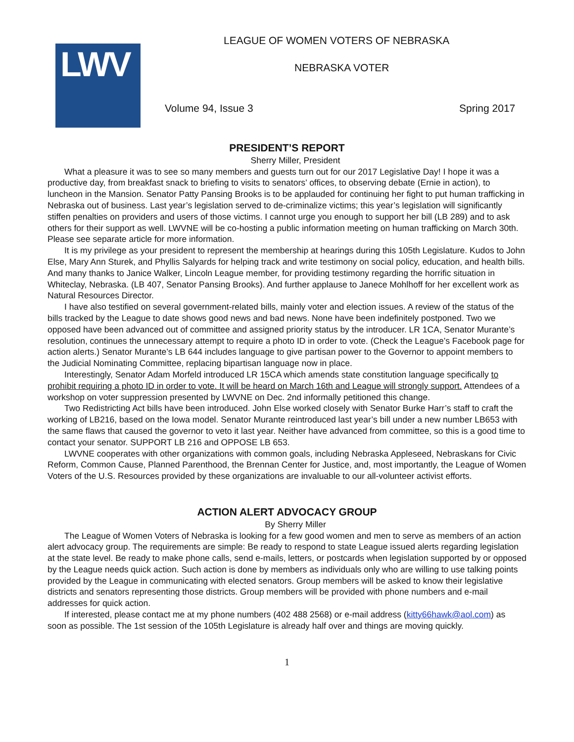LWV
LEAGUE OF WOMEN VOTERS OF NEBRASKA
NEBRASKA VOTER
Volume 94, Issue 3 Spring 2017
PRESIDENT’S REPORT
Sherry Miller, President
What a pleasure it was to see so many members and guests turn out for our 2017 Legislative Day! I hope it was a productive day, from breakfast snack to briefing to visits to senators’ offices, to observing debate (Ernie in action), to luncheon in the Mansion. Senator Patty Pansing Brooks is to be applauded for continuing her fight to put human trafficking in Nebraska out of business. Last year’s legislation served to de-criminalize victims; this year’s legislation will significantly stiffen penalties on providers and users of those victims. I cannot urge you enough to support her bill (LB 289) and to ask others for their support as well. LWVNE will be co-hosting a public information meeting on human trafficking on March 30th. Please see separate article for more information.
It is my privilege as your president to represent the membership at hearings during this 105th Legislature. Kudos to John Else, Mary Ann Sturek, and Phyllis Salyards for helping track and write testimony on social policy, education, and health bills. And many thanks to Janice Walker, Lincoln League member, for providing testimony regarding the horrific situation in Whiteclay, Nebraska. (LB 407, Senator Pansing Brooks). And further applause to Janece Mohlhoff for her excellent work as Natural Resources Director.
I have also testified on several government-related bills, mainly voter and election issues. A review of the status of the bills tracked by the League to date shows good news and bad news. None have been indefinitely postponed. Two we opposed have been advanced out of committee and assigned priority status by the introducer. LR 1CA, Senator Murante’s resolution, continues the unnecessary attempt to require a photo ID in order to vote. (Check the League’s Facebook page for action alerts.) Senator Murante’s LB 644 includes language to give partisan power to the Governor to appoint members to the Judicial Nominating Committee, replacing bipartisan language now in place.
Interestingly, Senator Adam Morfeld introduced LR 15CA which amends state constitution language specifically to prohibit requiring a photo ID in order to vote. It will be heard on March 16th and League will strongly support. Attendees of a workshop on voter suppression presented by LWVNE on Dec. 2nd informally petitioned this change.
Two Redistricting Act bills have been introduced. John Else worked closely with Senator Burke Harr’s staff to craft the working of LB216, based on the Iowa model. Senator Murante reintroduced last year’s bill under a new number LB653 with the same flaws that caused the governor to veto it last year. Neither have advanced from committee, so this is a good time to contact your senator. SUPPORT LB 216 and OPPOSE LB 653.
LWVNE cooperates with other organizations with common goals, including Nebraska Appleseed, Nebraskans for Civic Reform, Common Cause, Planned Parenthood, the Brennan Center for Justice, and, most importantly, the League of Women Voters of the U.S. Resources provided by these organizations are invaluable to our all-volunteer activist efforts.
ACTION ALERT ADVOCACY GROUP
By Sherry Miller
The League of Women Voters of Nebraska is looking for a few good women and men to serve as members of an action alert advocacy group. The requirements are simple: Be ready to respond to state League issued alerts regarding legislation at the state level. Be ready to make phone calls, send e-mails, letters, or postcards when legislation supported by or opposed by the League needs quick action. Such action is done by members as individuals only who are willing to use talking points provided by the League in communicating with elected senators. Group members will be asked to know their legislative districts and senators representing those districts. Group members will be provided with phone numbers and e-mail addresses for quick action.
If interested, please contact me at my phone numbers (402 488 2568) or e-mail address (kitty66hawk@aol.com) as soon as possible. The 1st session of the 105th Legislature is already half over and things are moving quickly.
1